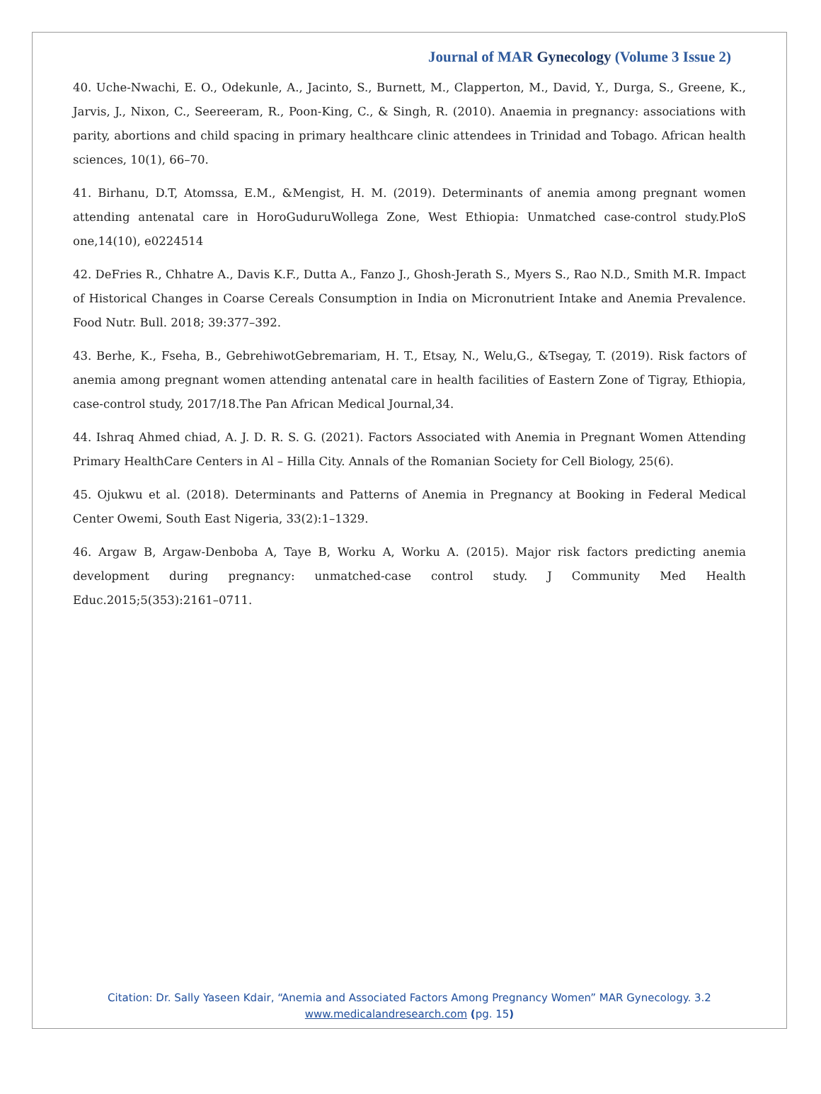Journal of MAR Gynecology (Volume 3 Issue 2)
40. Uche-Nwachi, E. O., Odekunle, A., Jacinto, S., Burnett, M., Clapperton, M., David, Y., Durga, S., Greene, K., Jarvis, J., Nixon, C., Seereeram, R., Poon-King, C., & Singh, R. (2010). Anaemia in pregnancy: associations with parity, abortions and child spacing in primary healthcare clinic attendees in Trinidad and Tobago. African health sciences, 10(1), 66–70.
41. Birhanu, D.T, Atomssa, E.M., &Mengist, H. M. (2019). Determinants of anemia among pregnant women attending antenatal care in HoroGuduruWollega Zone, West Ethiopia: Unmatched case-control study.PloS one,14(10), e0224514
42. DeFries R., Chhatre A., Davis K.F., Dutta A., Fanzo J., Ghosh-Jerath S., Myers S., Rao N.D., Smith M.R. Impact of Historical Changes in Coarse Cereals Consumption in India on Micronutrient Intake and Anemia Prevalence. Food Nutr. Bull. 2018; 39:377–392.
43. Berhe, K., Fseha, B., GebrehiwotGebremariam, H. T., Etsay, N., Welu,G., &Tsegay, T. (2019). Risk factors of anemia among pregnant women attending antenatal care in health facilities of Eastern Zone of Tigray, Ethiopia, case-control study, 2017/18.The Pan African Medical Journal,34.
44. Ishraq Ahmed chiad, A. J. D. R. S. G. (2021). Factors Associated with Anemia in Pregnant Women Attending Primary HealthCare Centers in Al – Hilla City. Annals of the Romanian Society for Cell Biology, 25(6).
45. Ojukwu et al. (2018). Determinants and Patterns of Anemia in Pregnancy at Booking in Federal Medical Center Owemi, South East Nigeria, 33(2):1–1329.
46. Argaw B, Argaw-Denboba A, Taye B, Worku A, Worku A. (2015). Major risk factors predicting anemia development during pregnancy: unmatched-case control study. J Community Med Health Educ.2015;5(353):2161–0711.
Citation: Dr. Sally Yaseen Kdair, “Anemia and Associated Factors Among Pregnancy Women” MAR Gynecology. 3.2
www.medicalandresearch.com (pg. 15)